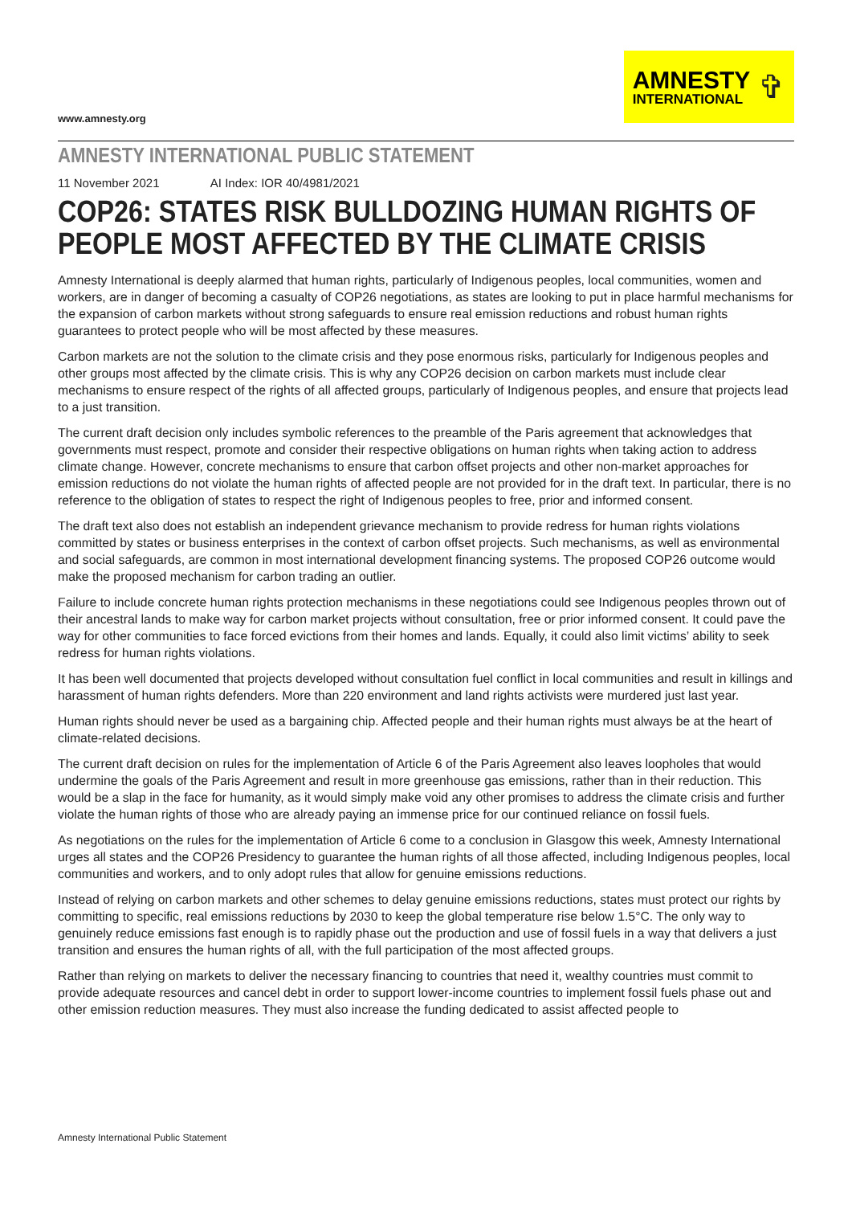www.amnesty.org
AMNESTY
INTERNATIONAL
✞
AMNESTY INTERNATIONAL PUBLIC STATEMENT
11 November 2021 AI Index: IOR 40/4981/2021
COP26: STATES RISK BULLDOZING HUMAN RIGHTS OF PEOPLE MOST AFFECTED BY THE CLIMATE CRISIS
Amnesty International is deeply alarmed that human rights, particularly of Indigenous peoples, local communities, women and workers, are in danger of becoming a casualty of COP26 negotiations, as states are looking to put in place harmful mechanisms for the expansion of carbon markets without strong safeguards to ensure real emission reductions and robust human rights guarantees to protect people who will be most affected by these measures.
Carbon markets are not the solution to the climate crisis and they pose enormous risks, particularly for Indigenous peoples and other groups most affected by the climate crisis. This is why any COP26 decision on carbon markets must include clear mechanisms to ensure respect of the rights of all affected groups, particularly of Indigenous peoples, and ensure that projects lead to a just transition.
The current draft decision only includes symbolic references to the preamble of the Paris agreement that acknowledges that governments must respect, promote and consider their respective obligations on human rights when taking action to address climate change. However, concrete mechanisms to ensure that carbon offset projects and other non-market approaches for emission reductions do not violate the human rights of affected people are not provided for in the draft text. In particular, there is no reference to the obligation of states to respect the right of Indigenous peoples to free, prior and informed consent.
The draft text also does not establish an independent grievance mechanism to provide redress for human rights violations committed by states or business enterprises in the context of carbon offset projects. Such mechanisms, as well as environmental and social safeguards, are common in most international development financing systems. The proposed COP26 outcome would make the proposed mechanism for carbon trading an outlier.
Failure to include concrete human rights protection mechanisms in these negotiations could see Indigenous peoples thrown out of their ancestral lands to make way for carbon market projects without consultation, free or prior informed consent. It could pave the way for other communities to face forced evictions from their homes and lands. Equally, it could also limit victims’ ability to seek redress for human rights violations.
It has been well documented that projects developed without consultation fuel conflict in local communities and result in killings and harassment of human rights defenders. More than 220 environment and land rights activists were murdered just last year.
Human rights should never be used as a bargaining chip. Affected people and their human rights must always be at the heart of climate-related decisions.
The current draft decision on rules for the implementation of Article 6 of the Paris Agreement also leaves loopholes that would undermine the goals of the Paris Agreement and result in more greenhouse gas emissions, rather than in their reduction. This would be a slap in the face for humanity, as it would simply make void any other promises to address the climate crisis and further violate the human rights of those who are already paying an immense price for our continued reliance on fossil fuels.
As negotiations on the rules for the implementation of Article 6 come to a conclusion in Glasgow this week, Amnesty International urges all states and the COP26 Presidency to guarantee the human rights of all those affected, including Indigenous peoples, local communities and workers, and to only adopt rules that allow for genuine emissions reductions.
Instead of relying on carbon markets and other schemes to delay genuine emissions reductions, states must protect our rights by committing to specific, real emissions reductions by 2030 to keep the global temperature rise below 1.5°C. The only way to genuinely reduce emissions fast enough is to rapidly phase out the production and use of fossil fuels in a way that delivers a just transition and ensures the human rights of all, with the full participation of the most affected groups.
Rather than relying on markets to deliver the necessary financing to countries that need it, wealthy countries must commit to provide adequate resources and cancel debt in order to support lower-income countries to implement fossil fuels phase out and other emission reduction measures. They must also increase the funding dedicated to assist affected people to
Amnesty International Public Statement